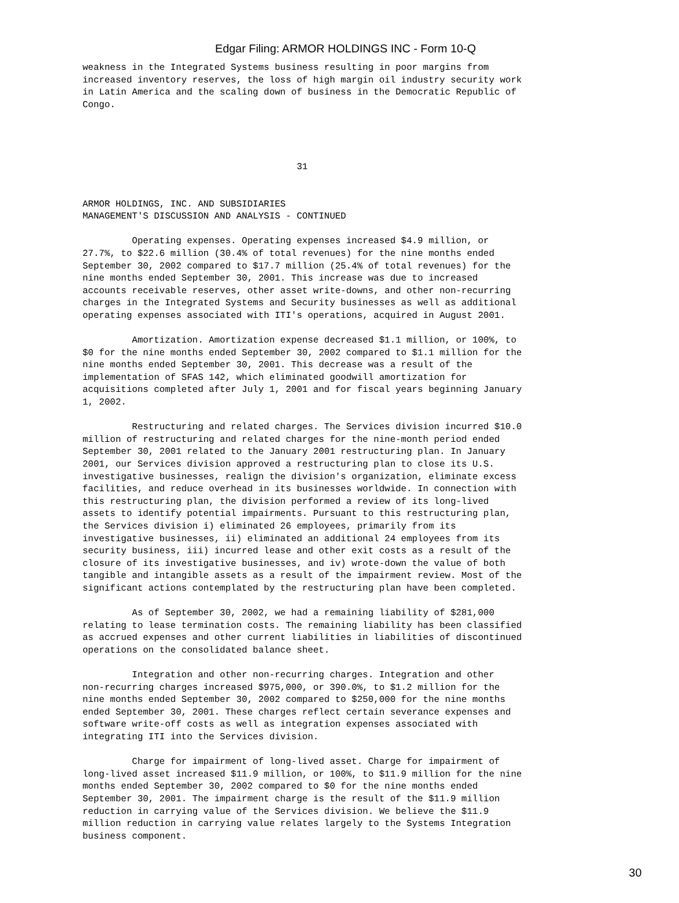Edgar Filing: ARMOR HOLDINGS INC - Form 10-Q
weakness in the Integrated Systems business resulting in poor margins from
increased inventory reserves, the loss of high margin oil industry security work
in Latin America and the scaling down of business in the Democratic Republic of
Congo.




                                       31


ARMOR HOLDINGS, INC. AND SUBSIDIARIES
MANAGEMENT'S DISCUSSION AND ANALYSIS - CONTINUED

         Operating expenses. Operating expenses increased $4.9 million, or
27.7%, to $22.6 million (30.4% of total revenues) for the nine months ended
September 30, 2002 compared to $17.7 million (25.4% of total revenues) for the
nine months ended September 30, 2001. This increase was due to increased
accounts receivable reserves, other asset write-downs, and other non-recurring
charges in the Integrated Systems and Security businesses as well as additional
operating expenses associated with ITI's operations, acquired in August 2001.

         Amortization. Amortization expense decreased $1.1 million, or 100%, to
$0 for the nine months ended September 30, 2002 compared to $1.1 million for the
nine months ended September 30, 2001. This decrease was a result of the
implementation of SFAS 142, which eliminated goodwill amortization for
acquisitions completed after July 1, 2001 and for fiscal years beginning January
1, 2002.

         Restructuring and related charges. The Services division incurred $10.0
million of restructuring and related charges for the nine-month period ended
September 30, 2001 related to the January 2001 restructuring plan. In January
2001, our Services division approved a restructuring plan to close its U.S.
investigative businesses, realign the division's organization, eliminate excess
facilities, and reduce overhead in its businesses worldwide. In connection with
this restructuring plan, the division performed a review of its long-lived
assets to identify potential impairments. Pursuant to this restructuring plan,
the Services division i) eliminated 26 employees, primarily from its
investigative businesses, ii) eliminated an additional 24 employees from its
security business, iii) incurred lease and other exit costs as a result of the
closure of its investigative businesses, and iv) wrote-down the value of both
tangible and intangible assets as a result of the impairment review. Most of the
significant actions contemplated by the restructuring plan have been completed.

         As of September 30, 2002, we had a remaining liability of $281,000
relating to lease termination costs. The remaining liability has been classified
as accrued expenses and other current liabilities in liabilities of discontinued
operations on the consolidated balance sheet.

         Integration and other non-recurring charges. Integration and other
non-recurring charges increased $975,000, or 390.0%, to $1.2 million for the
nine months ended September 30, 2002 compared to $250,000 for the nine months
ended September 30, 2001. These charges reflect certain severance expenses and
software write-off costs as well as integration expenses associated with
integrating ITI into the Services division.

         Charge for impairment of long-lived asset. Charge for impairment of
long-lived asset increased $11.9 million, or 100%, to $11.9 million for the nine
months ended September 30, 2002 compared to $0 for the nine months ended
September 30, 2001. The impairment charge is the result of the $11.9 million
reduction in carrying value of the Services division. We believe the $11.9
million reduction in carrying value relates largely to the Systems Integration
business component.
30